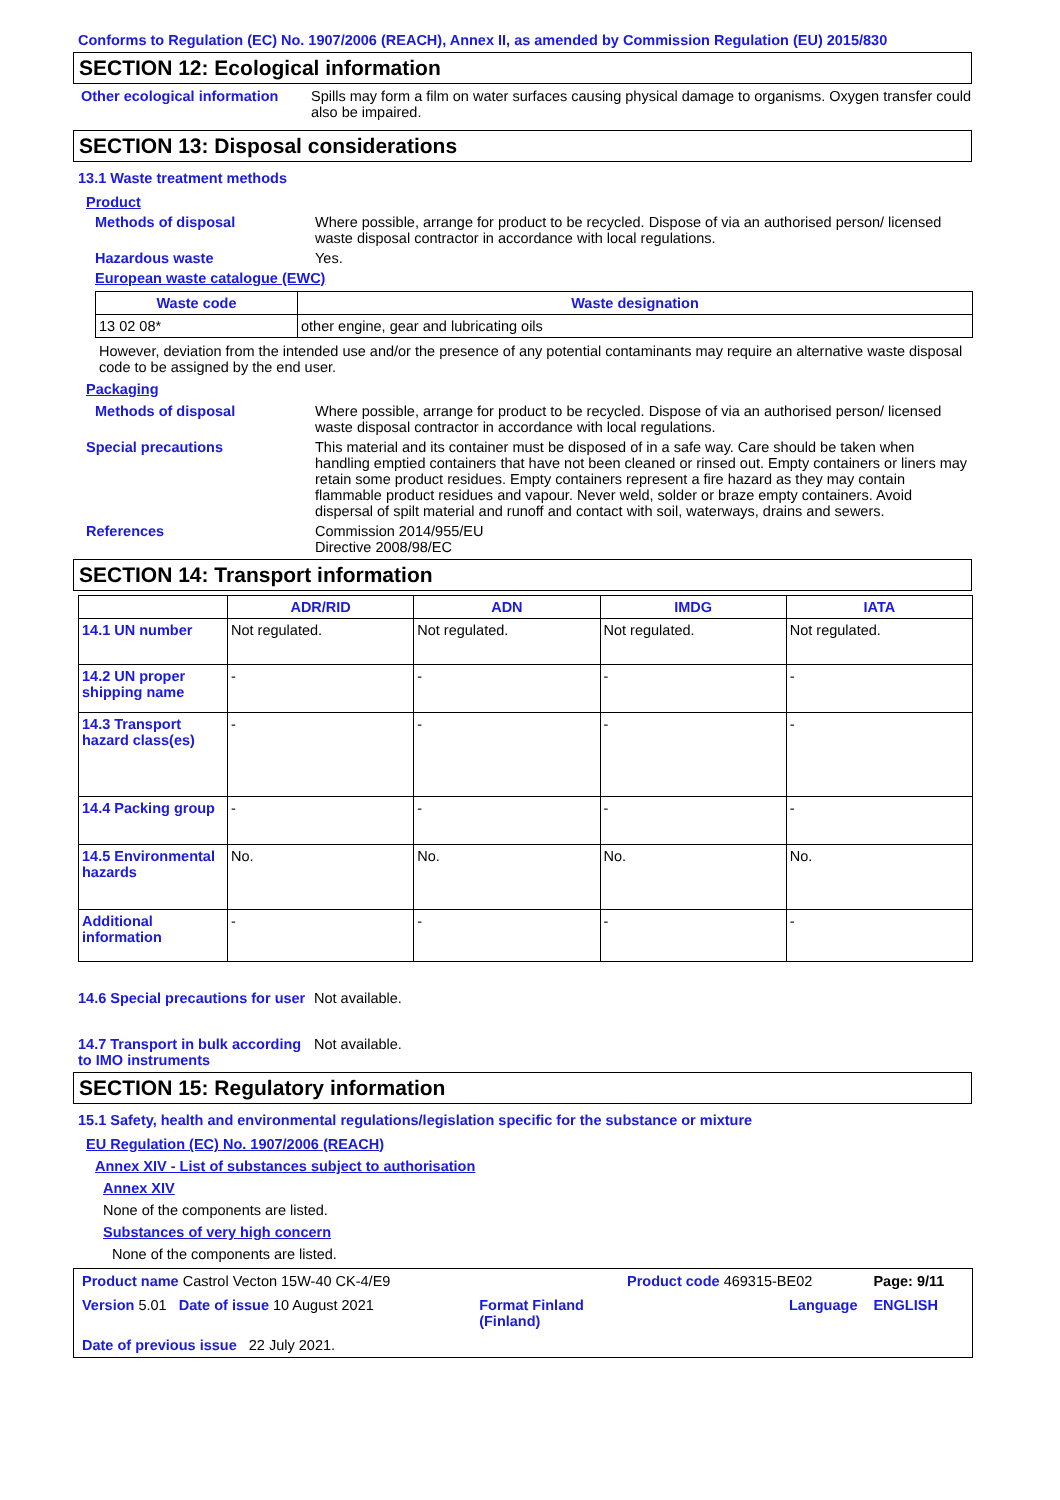Conforms to Regulation (EC) No. 1907/2006 (REACH), Annex II, as amended by Commission Regulation (EU) 2015/830
SECTION 12: Ecological information
Other ecological information
Spills may form a film on water surfaces causing physical damage to organisms. Oxygen transfer could also be impaired.
SECTION 13: Disposal considerations
13.1 Waste treatment methods
Product
Methods of disposal Where possible, arrange for product to be recycled. Dispose of via an authorised person/ licensed waste disposal contractor in accordance with local regulations.
Hazardous waste Yes.
European waste catalogue (EWC)
| Waste code | Waste designation |
| --- | --- |
| 13 02 08* | other engine, gear and lubricating oils |
However, deviation from the intended use and/or the presence of any potential contaminants may require an alternative waste disposal code to be assigned by the end user.
Packaging
Methods of disposal Where possible, arrange for product to be recycled. Dispose of via an authorised person/ licensed waste disposal contractor in accordance with local regulations.
Special precautions This material and its container must be disposed of in a safe way. Care should be taken when handling emptied containers that have not been cleaned or rinsed out. Empty containers or liners may retain some product residues. Empty containers represent a fire hazard as they may contain flammable product residues and vapour. Never weld, solder or braze empty containers. Avoid dispersal of spilt material and runoff and contact with soil, waterways, drains and sewers.
References Commission 2014/955/EU
Directive 2008/98/EC
SECTION 14: Transport information
| | ADR/RID | ADN | IMDG | IATA |
| --- | --- | --- | --- | --- |
| 14.1 UN number | Not regulated. | Not regulated. | Not regulated. | Not regulated. |
| 14.2 UN proper shipping name | - | - | - | - |
| 14.3 Transport hazard class(es) | - | - | - | - |
| 14.4 Packing group | - | - | - | - |
| 14.5 Environmental hazards | No. | No. | No. | No. |
| Additional information | - | - | - | - |
14.6 Special precautions for user
Not available.
14.7 Transport in bulk according to IMO instruments
Not available.
SECTION 15: Regulatory information
15.1 Safety, health and environmental regulations/legislation specific for the substance or mixture
EU Regulation (EC) No. 1907/2006 (REACH)
Annex XIV - List of substances subject to authorisation
Annex XIV
None of the components are listed.
Substances of very high concern
None of the components are listed.
| Product name Castrol Vecton 15W-40 CK-4/E9 | | Product code 469315-BE02 | Page: 9/11 |
| Version 5.01 Date of issue 10 August 2021 | Format Finland (Finland) | Language | ENGLISH |
| Date of previous issue 22 July 2021. | | | |